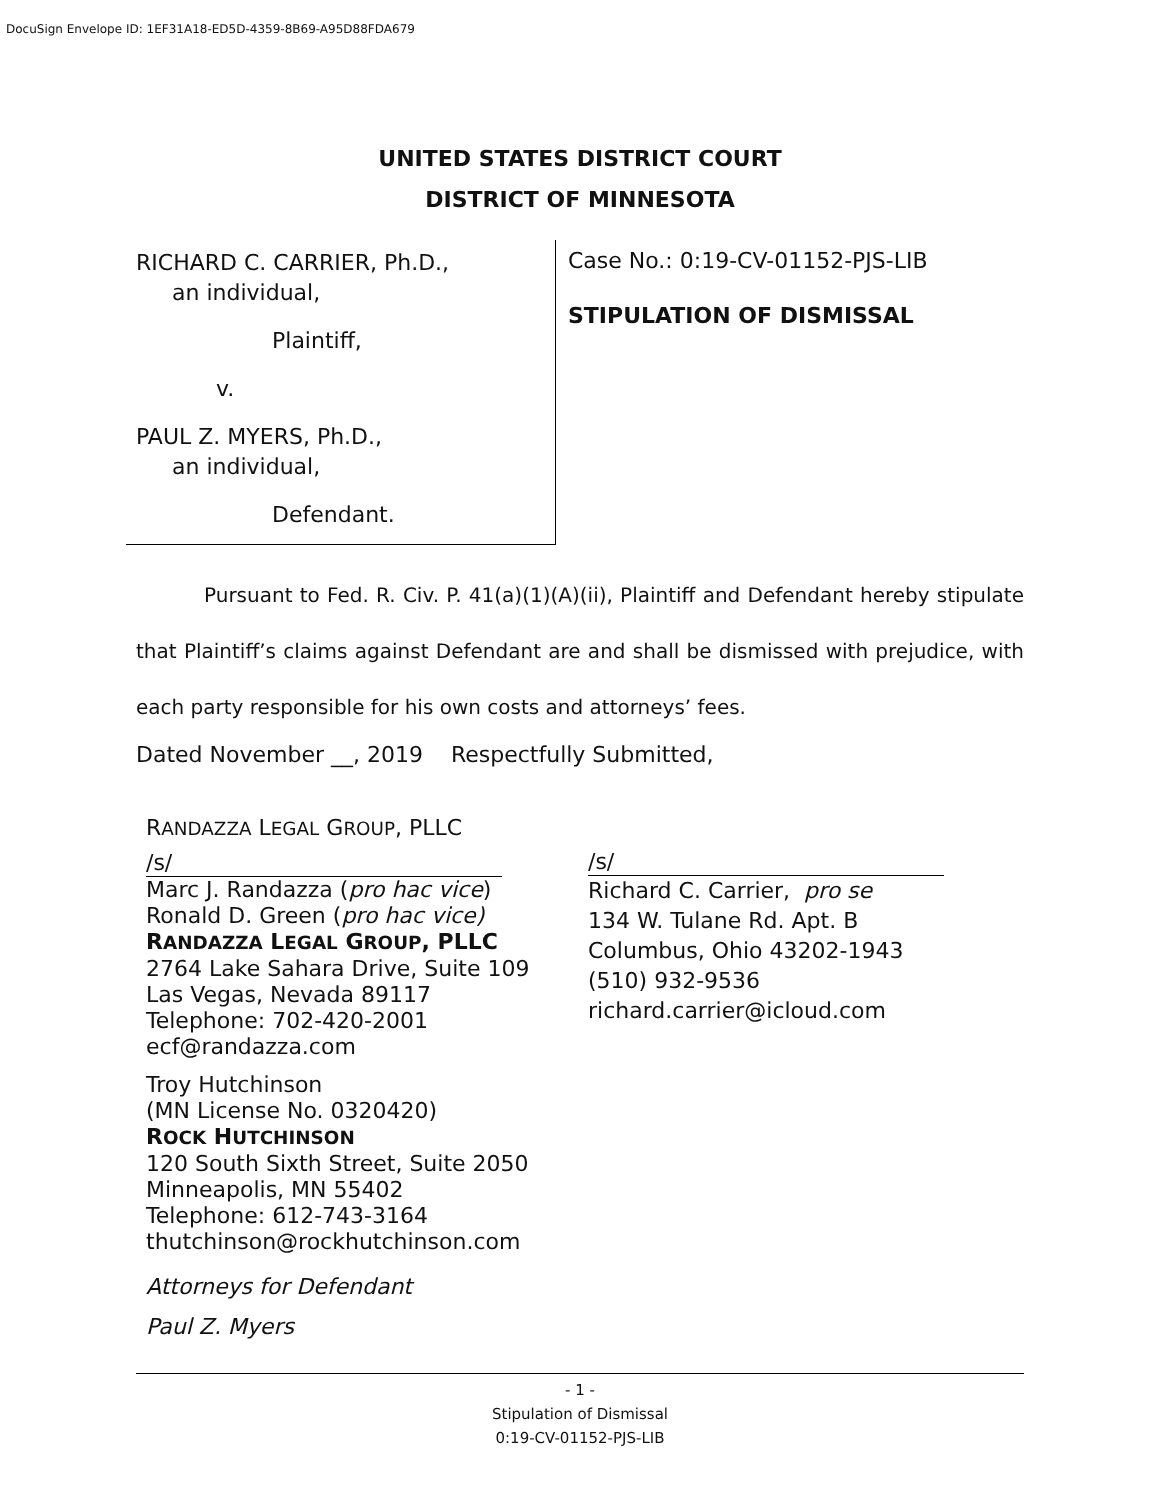DocuSign Envelope ID: 1EF31A18-ED5D-4359-8B69-A95D88FDA679
UNITED STATES DISTRICT COURT
DISTRICT OF MINNESOTA
RICHARD C. CARRIER, Ph.D.,
an individual,
Plaintiff,
v.
PAUL Z. MYERS, Ph.D.,
an individual,
Defendant.
Case No.: 0:19-CV-01152-PJS-LIB
STIPULATION OF DISMISSAL
Pursuant to Fed. R. Civ. P. 41(a)(1)(A)(ii), Plaintiff and Defendant hereby stipulate that Plaintiff’s claims against Defendant are and shall be dismissed with prejudice, with each party responsible for his own costs and attorneys’ fees.
Dated November __, 2019 Respectfully Submitted,
RANDAZZA LEGAL GROUP, PLLC
/s/
Marc J. Randazza (pro hac vice)
Ronald D. Green (pro hac vice)
RANDAZZA LEGAL GROUP, PLLC
2764 Lake Sahara Drive, Suite 109
Las Vegas, Nevada 89117
Telephone: 702-420-2001
ecf@randazza.com
Troy Hutchinson
(MN License No. 0320420)
ROCK HUTCHINSON
120 South Sixth Street, Suite 2050
Minneapolis, MN 55402
Telephone: 612-743-3164
thutchinson@rockhutchinson.com
Attorneys for Defendant
Paul Z. Myers
/s/
Richard C. Carrier, pro se
134 W. Tulane Rd. Apt. B
Columbus, Ohio 43202-1943
(510) 932-9536
richard.carrier@icloud.com
- 1 -
Stipulation of Dismissal
0:19-CV-01152-PJS-LIB